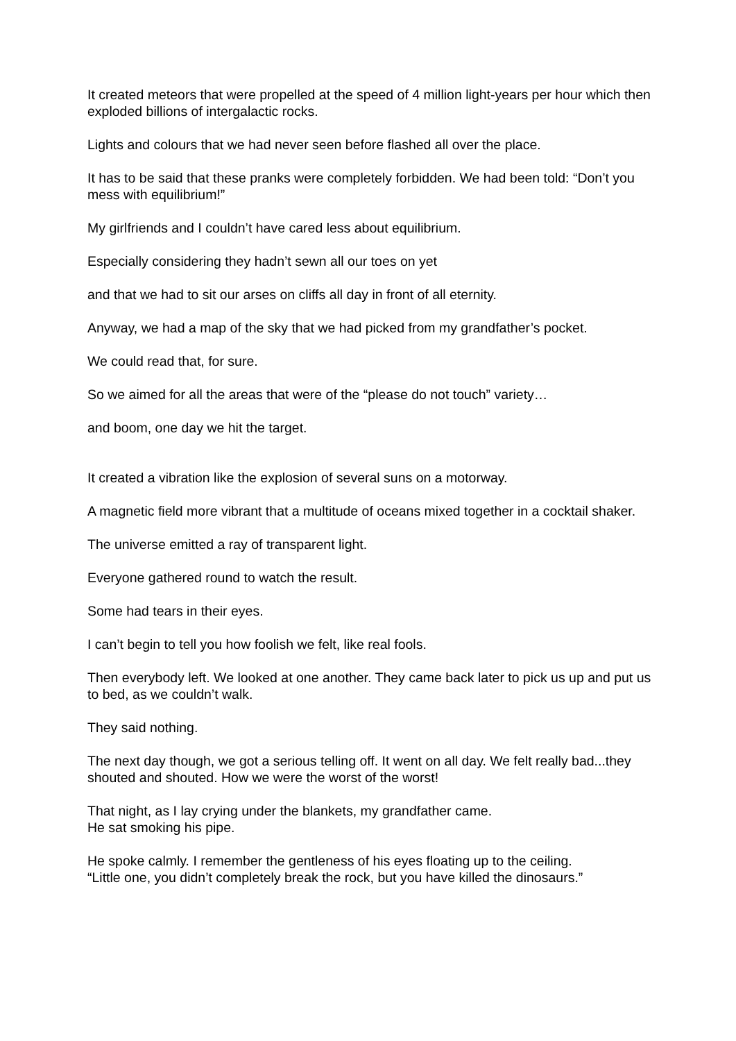It created meteors that were propelled at the speed of 4 million light-years per hour which then exploded billions of intergalactic rocks.
Lights and colours that we had never seen before flashed all over the place.
It has to be said that these pranks were completely forbidden. We had been told: “Don’t you mess with equilibrium!”
My girlfriends and I couldn’t have cared less about equilibrium.
Especially considering they hadn’t sewn all our toes on yet
and that we had to sit our arses on cliffs all day in front of all eternity.
Anyway, we had a map of the sky that we had picked from my grandfather’s pocket.
We could read that, for sure.
So we aimed for all the areas that were of the “please do not touch” variety…
and boom, one day we hit the target.
It created a vibration like the explosion of several suns on a motorway.
A magnetic field more vibrant that a multitude of oceans mixed together in a cocktail shaker.
The universe emitted a ray of transparent light.
Everyone gathered round to watch the result.
Some had tears in their eyes.
I can’t begin to tell you how foolish we felt, like real fools.
Then everybody left. We looked at one another. They came back later to pick us up and put us to bed, as we couldn’t walk.
They said nothing.
The next day though, we got a serious telling off. It went on all day. We felt really bad...they shouted and shouted. How we were the worst of the worst!
That night, as I lay crying under the blankets, my grandfather came.
He sat smoking his pipe.
He spoke calmly. I remember the gentleness of his eyes floating up to the ceiling.
“Little one, you didn’t completely break the rock, but you have killed the dinosaurs.”